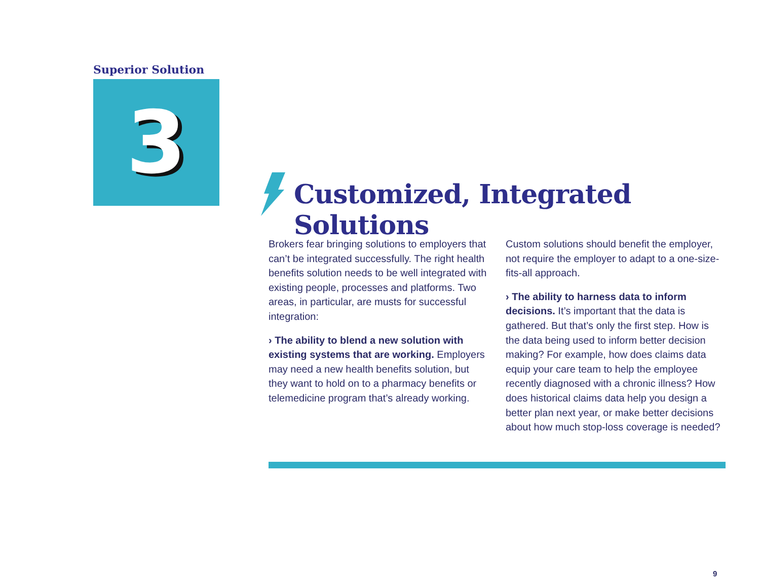Superior Solution
3
Customized, Integrated Solutions
Brokers fear bringing solutions to employers that can’t be integrated successfully. The right health benefits solution needs to be well integrated with existing people, processes and platforms. Two areas, in particular, are musts for successful integration:
› The ability to blend a new solution with existing systems that are working. Employers may need a new health benefits solution, but they want to hold on to a pharmacy benefits or telemedicine program that’s already working.
Custom solutions should benefit the employer, not require the employer to adapt to a one-size-fits-all approach.
› The ability to harness data to inform decisions. It’s important that the data is gathered. But that’s only the first step. How is the data being used to inform better decision making? For example, how does claims data equip your care team to help the employee recently diagnosed with a chronic illness? How does historical claims data help you design a better plan next year, or make better decisions about how much stop-loss coverage is needed?
9